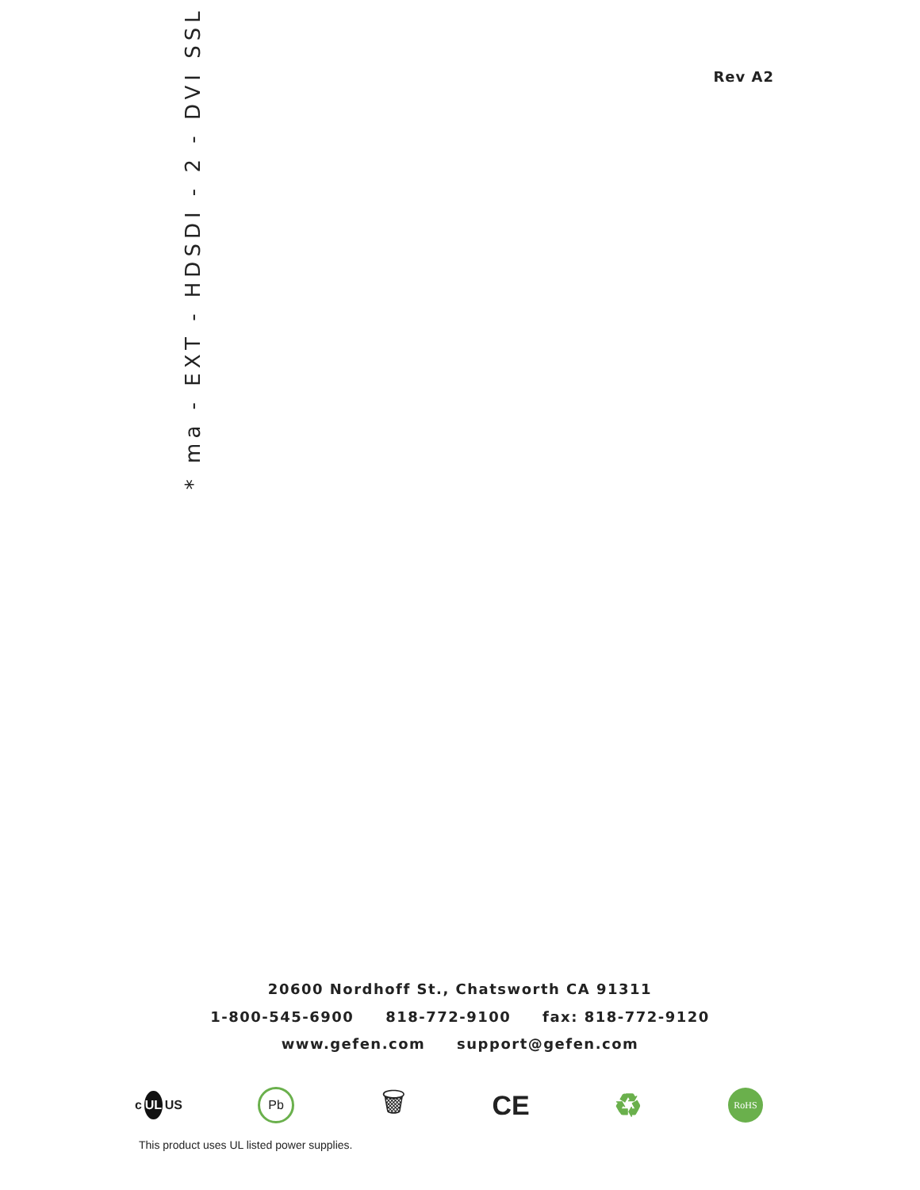Rev A2 * ma - EXT - HDSDI - 2 - DVI SSL *
20600 Nordhoff St., Chatsworth CA 91311
1-800-545-6900 818-772-9100 fax: 818-772-9120
www.gefen.com support@gefen.com
c UL US
Pb
🗑 CE
♻
RoHS
This product uses UL listed power supplies.